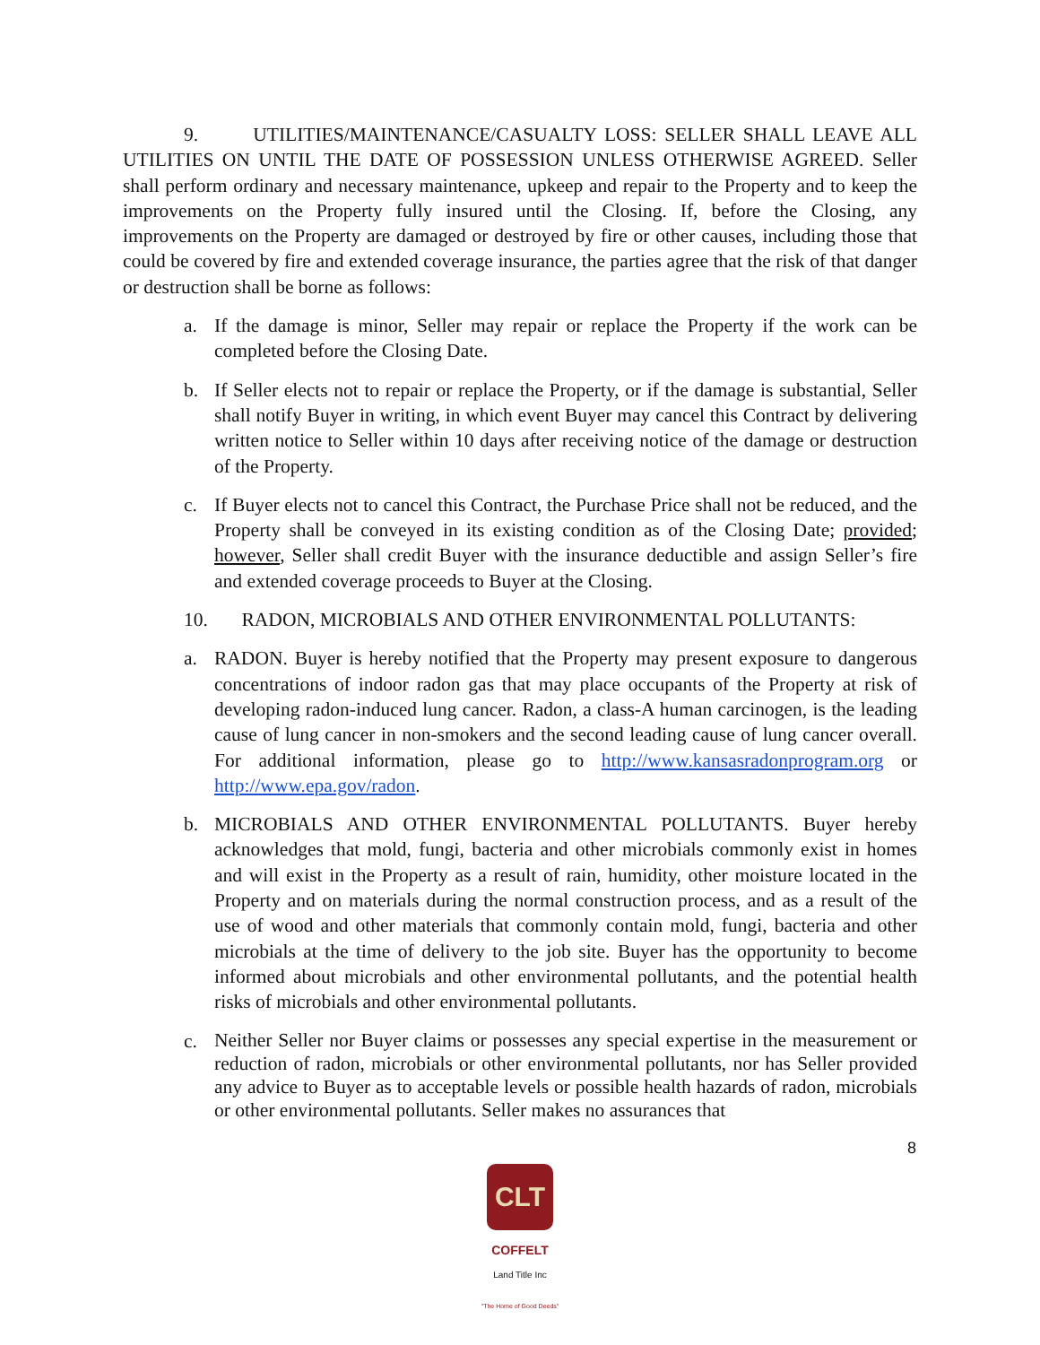9. UTILITIES/MAINTENANCE/CASUALTY LOSS: SELLER SHALL LEAVE ALL UTILITIES ON UNTIL THE DATE OF POSSESSION UNLESS OTHERWISE AGREED. Seller shall perform ordinary and necessary maintenance, upkeep and repair to the Property and to keep the improvements on the Property fully insured until the Closing. If, before the Closing, any improvements on the Property are damaged or destroyed by fire or other causes, including those that could be covered by fire and extended coverage insurance, the parties agree that the risk of that danger or destruction shall be borne as follows:
a. If the damage is minor, Seller may repair or replace the Property if the work can be completed before the Closing Date.
b. If Seller elects not to repair or replace the Property, or if the damage is substantial, Seller shall notify Buyer in writing, in which event Buyer may cancel this Contract by delivering written notice to Seller within 10 days after receiving notice of the damage or destruction of the Property.
c. If Buyer elects not to cancel this Contract, the Purchase Price shall not be reduced, and the Property shall be conveyed in its existing condition as of the Closing Date; provided; however, Seller shall credit Buyer with the insurance deductible and assign Seller’s fire and extended coverage proceeds to Buyer at the Closing.
10. RADON, MICROBIALS AND OTHER ENVIRONMENTAL POLLUTANTS:
a. RADON. Buyer is hereby notified that the Property may present exposure to dangerous concentrations of indoor radon gas that may place occupants of the Property at risk of developing radon-induced lung cancer. Radon, a class-A human carcinogen, is the leading cause of lung cancer in non-smokers and the second leading cause of lung cancer overall. For additional information, please go to http://www.kansasradonprogram.org or http://www.epa.gov/radon.
b. MICROBIALS AND OTHER ENVIRONMENTAL POLLUTANTS. Buyer hereby acknowledges that mold, fungi, bacteria and other microbials commonly exist in homes and will exist in the Property as a result of rain, humidity, other moisture located in the Property and on materials during the normal construction process, and as a result of the use of wood and other materials that commonly contain mold, fungi, bacteria and other microbials at the time of delivery to the job site. Buyer has the opportunity to become informed about microbials and other environmental pollutants, and the potential health risks of microbials and other environmental pollutants.
c. Neither Seller nor Buyer claims or possesses any special expertise in the measurement or reduction of radon, microbials or other environmental pollutants, nor has Seller provided any advice to Buyer as to acceptable levels or possible health hazards of radon, microbials or other environmental pollutants. Seller makes no assurances that
8
CLT
COFFELT
Land Title Inc
"The Home of Good Deeds"